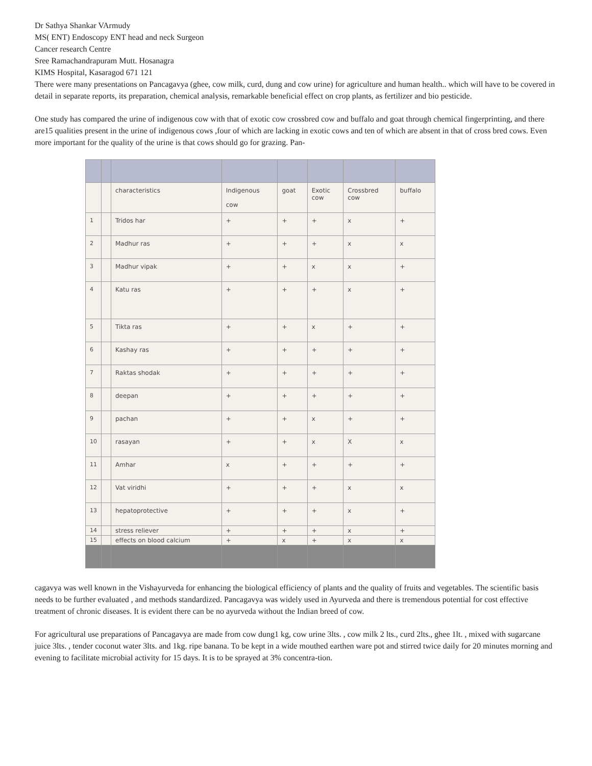Dr Sathya Shankar VArmudy
MS( ENT) Endoscopy ENT head and neck Surgeon
Cancer research Centre
Sree Ramachandrapuram Mutt. Hosanagra
KIMS Hospital, Kasaragod 671 121
There were many presentations on Pancagavya (ghee, cow milk, curd, dung and cow urine) for agriculture and human health.. which will have to be covered in detail in separate reports, its preparation, chemical analysis, remarkable beneficial effect on crop plants, as fertilizer and bio pesticide.
One study has compared the urine of indigenous cow with that of exotic cow crossbred cow and buffalo and goat through chemical fingerprinting, and there are15 qualities present in the urine of indigenous cows ,four of which are lacking in exotic cows and ten of which are absent in that of cross bred cows. Even more important for the quality of the urine is that cows should go for grazing. Pan-
| | | characteristics | Indigenous cow | goat | Exotic cow | Crossbred cow | buffalo |
| 1 | | Tridos har | + | + | + | x | + |
| 2 | | Madhur ras | + | + | + | x | x |
| 3 | | Madhur vipak | + | + | x | x | + |
| 4 | | Katu ras | + | + | + | x | + |
| 5 | | Tikta ras | + | + | x | + | + |
| 6 | | Kashay ras | + | + | + | + | + |
| 7 | | Raktas shodak | + | + | + | + | + |
| 8 | | deepan | + | + | + | + | + |
| 9 | | pachan | + | + | x | + | + |
| 10 | | rasayan | + | + | x | X | x |
| 11 | | Amhar | x | + | + | + | + |
| 12 | | Vat viridhi | + | + | + | x | x |
| 13 | | hepatoprotective | + | + | + | x | + |
| 14 | | stress reliever | + | + | + | x | + |
| 15 | | effects on blood calcium | + | x | + | x | x |
cagavya was well known in the Vishayurveda for enhancing the biological efficiency of plants and the quality of fruits and vegetables. The scientific basis needs to be further evaluated , and methods standardized. Pancagavya was widely used in Ayurveda and there is tremendous potential for cost effective treatment of chronic diseases. It is evident there can be no ayurveda without the Indian breed of cow.
For agricultural use preparations of Pancagavya are made from cow dung1 kg, cow urine 3lts. , cow milk 2 lts., curd 2lts., ghee 1lt. , mixed with sugarcane juice 3lts. , tender coconut water 3lts. and 1kg. ripe banana. To be kept in a wide mouthed earthen ware pot and stirred twice daily for 20 minutes morning and evening to facilitate microbial activity for 15 days. It is to be sprayed at 3% concentra-tion.